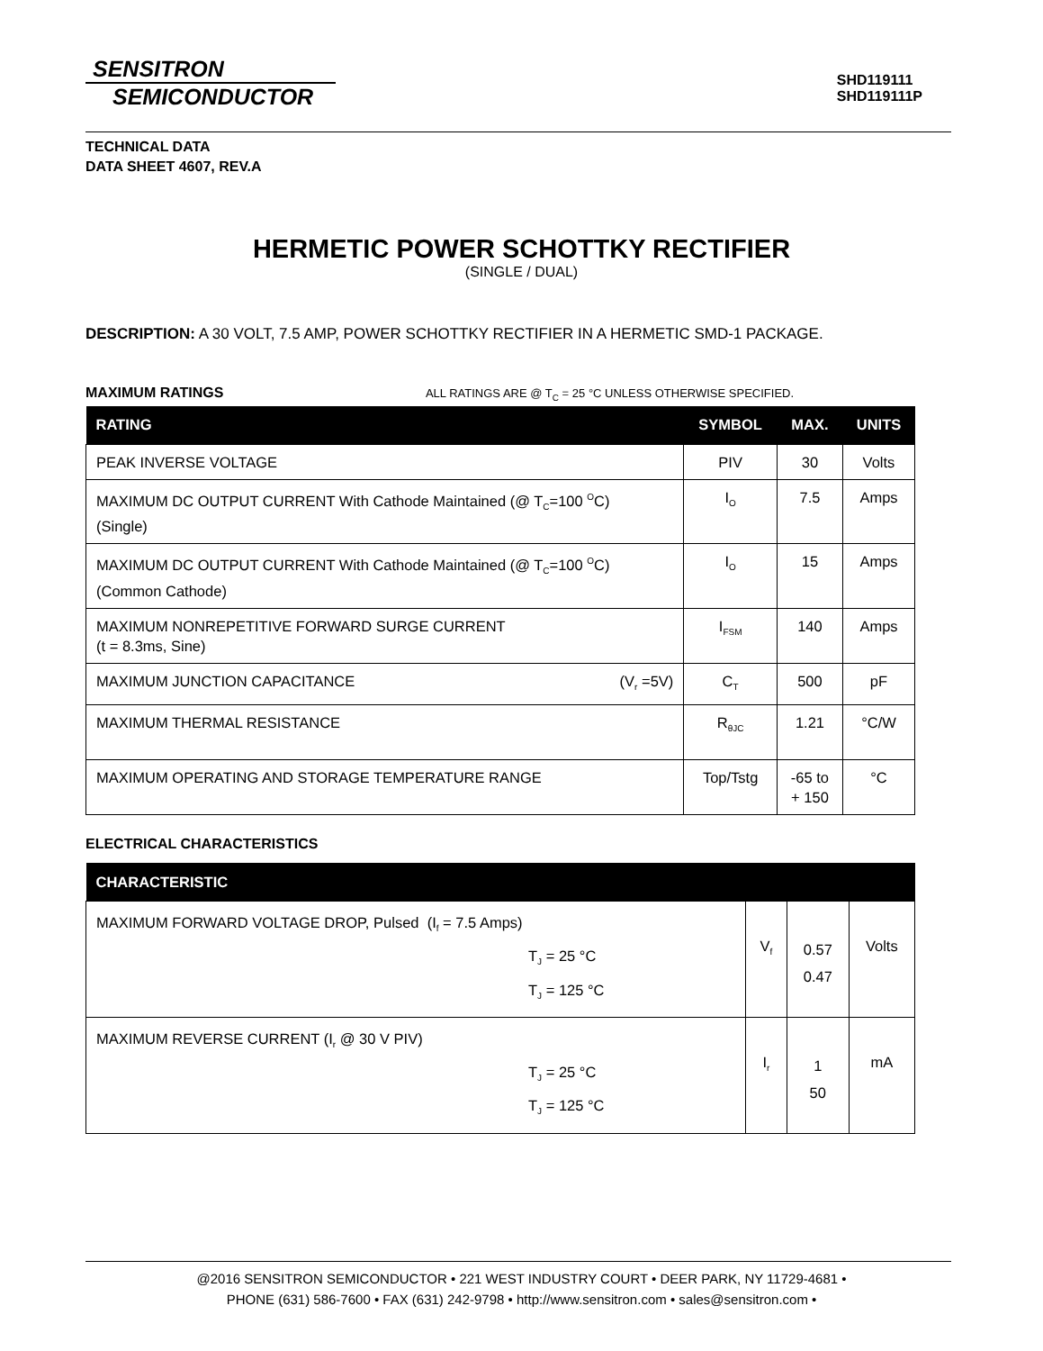SENSITRON
SEMICONDUCTOR
SHD119111
SHD119111P
TECHNICAL DATA
DATA SHEET 4607, REV.A
HERMETIC POWER SCHOTTKY RECTIFIER
(SINGLE / DUAL)
DESCRIPTION: A 30 VOLT, 7.5 AMP, POWER SCHOTTKY RECTIFIER IN A HERMETIC SMD-1 PACKAGE.
MAXIMUM RATINGS ALL RATINGS ARE @ T<sub>C</sub> = 25 °C UNLESS OTHERWISE SPECIFIED.
| RATING | SYMBOL | MAX. | UNITS |
| --- | --- | --- | --- |
| PEAK INVERSE VOLTAGE | PIV | 30 | Volts |
| MAXIMUM DC OUTPUT CURRENT With Cathode Maintained (@ T<sub>C</sub>=100 <sup>O</sup>C) (Single) | I<sub>O</sub> | 7.5 | Amps |
| MAXIMUM DC OUTPUT CURRENT With Cathode Maintained (@ T<sub>C</sub>=100 <sup>O</sup>C) (Common Cathode) | I<sub>O</sub> | 15 | Amps |
| MAXIMUM NONREPETITIVE FORWARD SURGE CURRENT (t = 8.3ms, Sine) | I<sub>FSM</sub> | 140 | Amps |
| MAXIMUM JUNCTION CAPACITANCE (V<sub>r</sub> =5V) | C<sub>T</sub> | 500 | pF |
| MAXIMUM THERMAL RESISTANCE | R<sub>θJC</sub> | 1.21 | °C/W |
| MAXIMUM OPERATING AND STORAGE TEMPERATURE RANGE | Top/Tstg | -65 to + 150 | °C |
ELECTRICAL CHARACTERISTICS
| CHARACTERISTIC | | | |
| --- | --- | --- | --- |
| MAXIMUM FORWARD VOLTAGE DROP, Pulsed (I<sub>f</sub> = 7.5 Amps) T<sub>J</sub> = 25 °C T<sub>J</sub> = 125 °C | V<sub>f</sub> | 0.57 0.47 | Volts |
| MAXIMUM REVERSE CURRENT (I<sub>r</sub> @ 30 V PIV) T<sub>J</sub> = 25 °C T<sub>J</sub> = 125 °C | I<sub>r</sub> | 1 50 | mA |
@2016 SENSITRON SEMICONDUCTOR • 221 WEST INDUSTRY COURT • DEER PARK, NY 11729-4681 •
PHONE (631) 586-7600 • FAX (631) 242-9798 • http://www.sensitron.com • sales@sensitron.com •